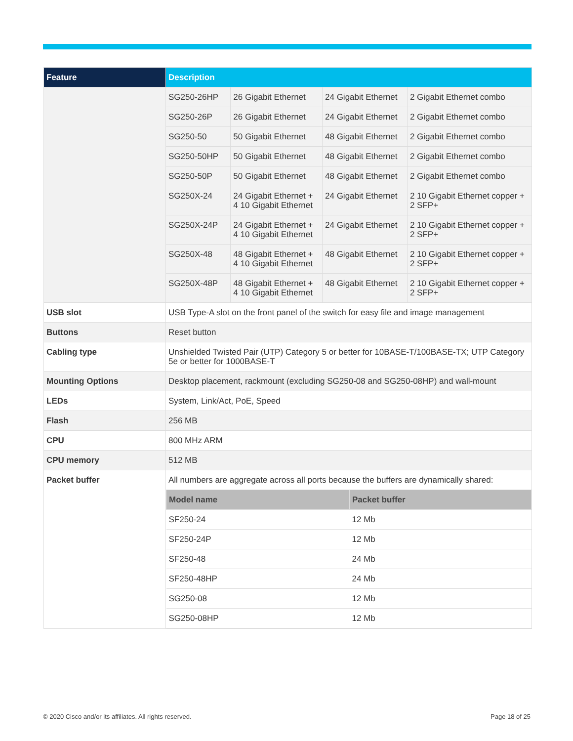| Feature | Description | | | |
| --- | --- | --- | --- | --- |
| | SG250-26HP | 26 Gigabit Ethernet | 24 Gigabit Ethernet | 2 Gigabit Ethernet combo |
| | SG250-26P | 26 Gigabit Ethernet | 24 Gigabit Ethernet | 2 Gigabit Ethernet combo |
| | SG250-50 | 50 Gigabit Ethernet | 48 Gigabit Ethernet | 2 Gigabit Ethernet combo |
| | SG250-50HP | 50 Gigabit Ethernet | 48 Gigabit Ethernet | 2 Gigabit Ethernet combo |
| | SG250-50P | 50 Gigabit Ethernet | 48 Gigabit Ethernet | 2 Gigabit Ethernet combo |
| | SG250X-24 | 24 Gigabit Ethernet + 4 10 Gigabit Ethernet | 24 Gigabit Ethernet | 2 10 Gigabit Ethernet copper + 2 SFP+ |
| | SG250X-24P | 24 Gigabit Ethernet + 4 10 Gigabit Ethernet | 24 Gigabit Ethernet | 2 10 Gigabit Ethernet copper + 2 SFP+ |
| | SG250X-48 | 48 Gigabit Ethernet + 4 10 Gigabit Ethernet | 48 Gigabit Ethernet | 2 10 Gigabit Ethernet copper + 2 SFP+ |
| | SG250X-48P | 48 Gigabit Ethernet + 4 10 Gigabit Ethernet | 48 Gigabit Ethernet | 2 10 Gigabit Ethernet copper + 2 SFP+ |
| USB slot | USB Type-A slot on the front panel of the switch for easy file and image management | | | |
| Buttons | Reset button | | | |
| Cabling type | Unshielded Twisted Pair (UTP) Category 5 or better for 10BASE-T/100BASE-TX; UTP Category 5e or better for 1000BASE-T | | | |
| Mounting Options | Desktop placement, rackmount (excluding SG250-08 and SG250-08HP) and wall-mount | | | |
| LEDs | System, Link/Act, PoE, Speed | | | |
| Flash | 256 MB | | | |
| CPU | 800 MHz ARM | | | |
| CPU memory | 512 MB | | | |
| Packet buffer | All numbers are aggregate across all ports because the buffers are dynamically shared: / Model name / Packet buffer / / --- / --- / / SF250-24 / 12 Mb / / SF250-24P / 12 Mb / / SF250-48 / 24 Mb / / SF250-48HP / 24 Mb / / SG250-08 / 12 Mb / / SG250-08HP / 12 Mb / | | | |
© 2020 Cisco and/or its affiliates. All rights reserved.
Page 18 of 25